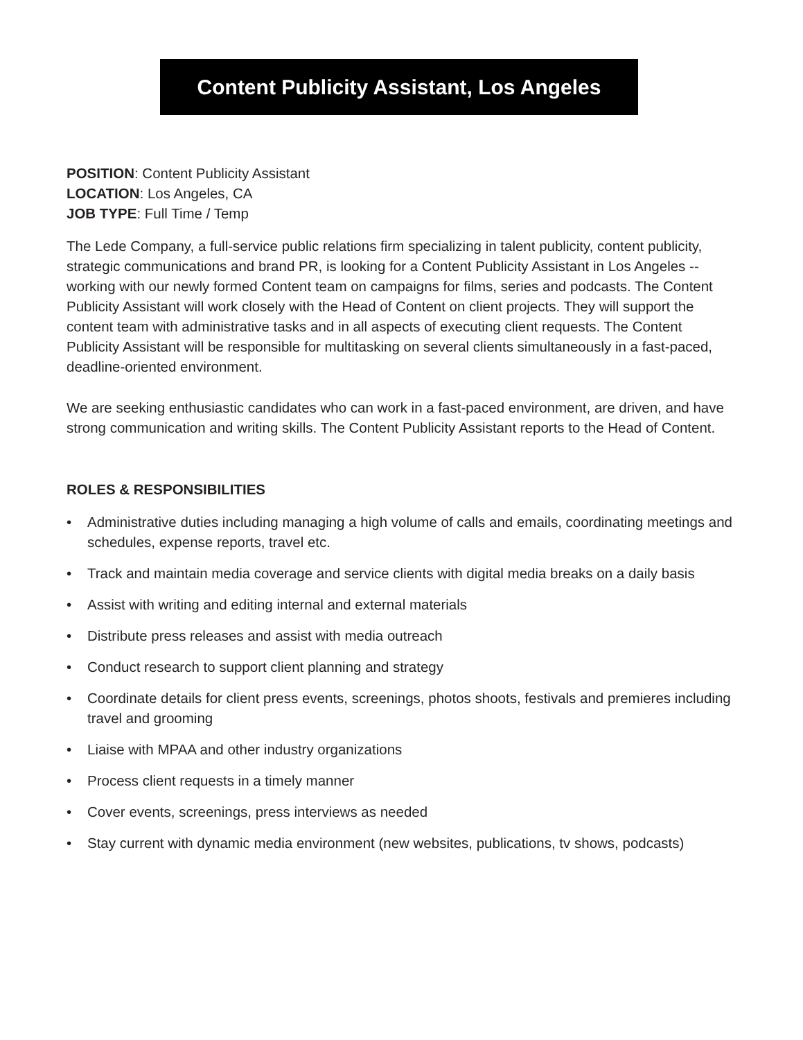Content Publicity Assistant, Los Angeles
POSITION: Content Publicity Assistant
LOCATION: Los Angeles, CA
JOB TYPE: Full Time / Temp
The Lede Company, a full-service public relations firm specializing in talent publicity, content publicity, strategic communications and brand PR, is looking for a Content Publicity Assistant in Los Angeles -- working with our newly formed Content team on campaigns for films, series and podcasts. The Content Publicity Assistant will work closely with the Head of Content on client projects. They will support the content team with administrative tasks and in all aspects of executing client requests. The Content Publicity Assistant will be responsible for multitasking on several clients simultaneously in a fast-paced, deadline-oriented environment.
We are seeking enthusiastic candidates who can work in a fast-paced environment, are driven, and have strong communication and writing skills. The Content Publicity Assistant reports to the Head of Content.
ROLES & RESPONSIBILITIES
• Administrative duties including managing a high volume of calls and emails, coordinating meetings and schedules, expense reports, travel etc.
• Track and maintain media coverage and service clients with digital media breaks on a daily basis
• Assist with writing and editing internal and external materials
• Distribute press releases and assist with media outreach
• Conduct research to support client planning and strategy
• Coordinate details for client press events, screenings, photos shoots, festivals and premieres including travel and grooming
• Liaise with MPAA and other industry organizations
• Process client requests in a timely manner
• Cover events, screenings, press interviews as needed
• Stay current with dynamic media environment (new websites, publications, tv shows, podcasts)